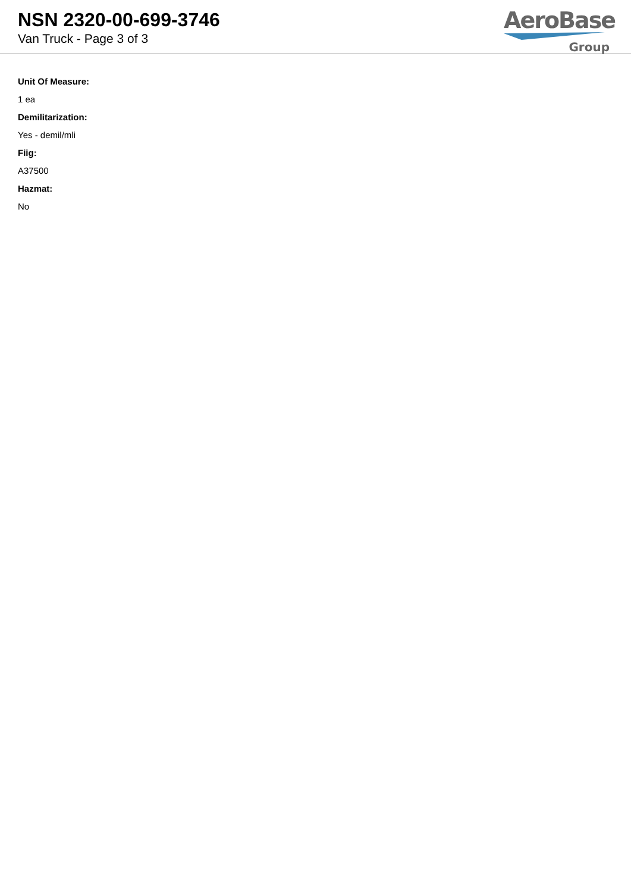NSN 2320-00-699-3746
Van Truck - Page 3 of 3
AeroBase
Group
Unit Of Measure:
1 ea
Demilitarization:
Yes - demil/mli
Fiig:
A37500
Hazmat:
No